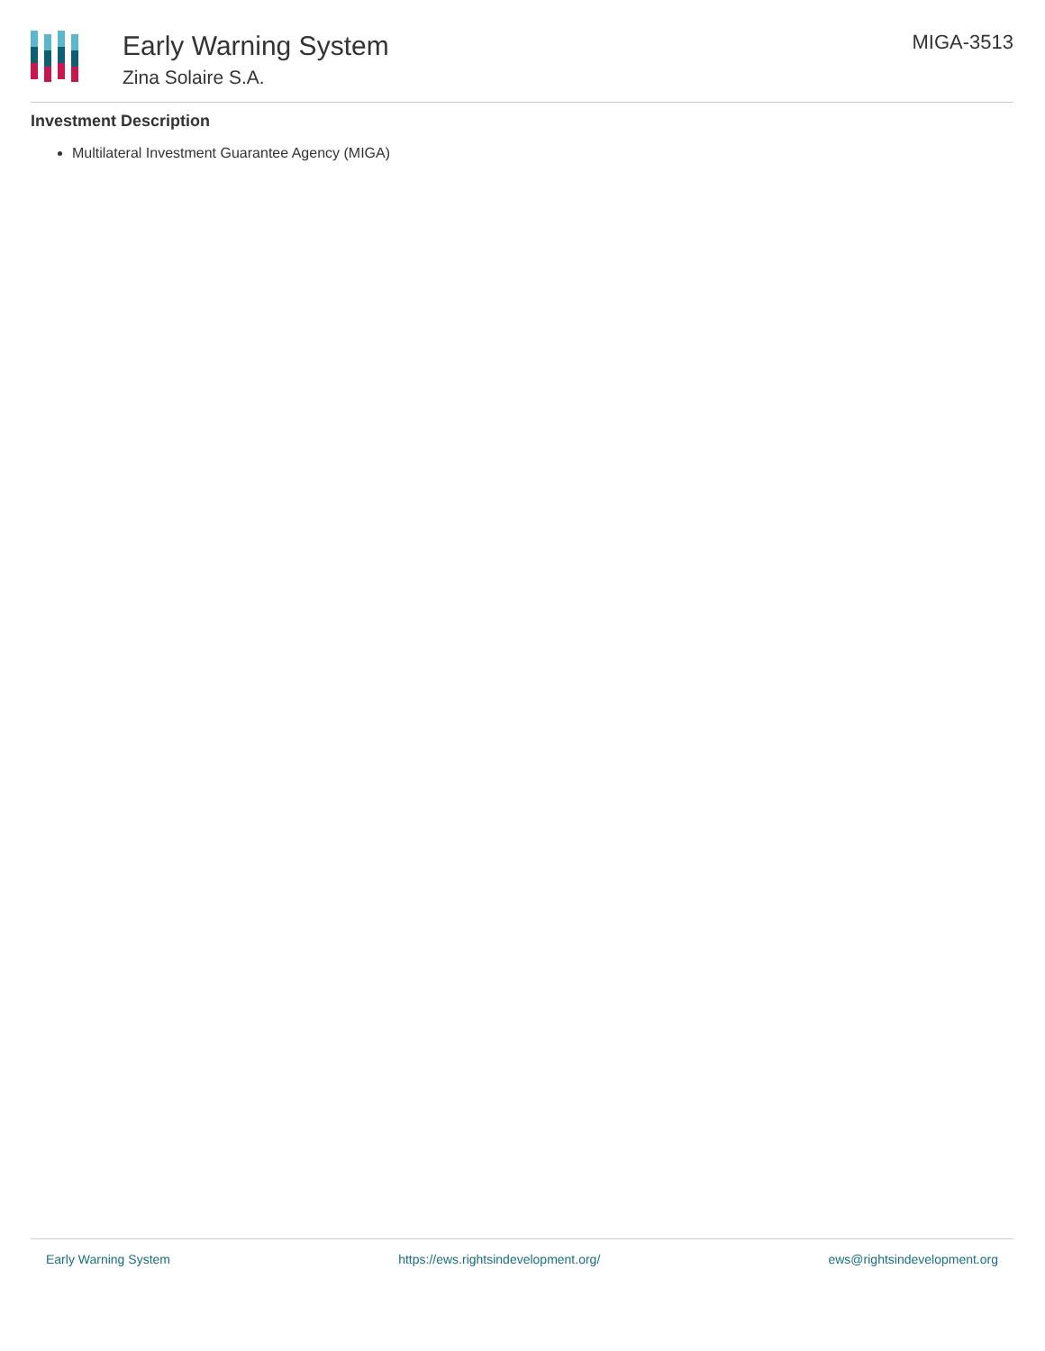Early Warning System
Zina Solaire S.A.
MIGA-3513
Investment Description
Multilateral Investment Guarantee Agency (MIGA)
Early Warning System https://ews.rightsindevelopment.org/ ews@rightsindevelopment.org